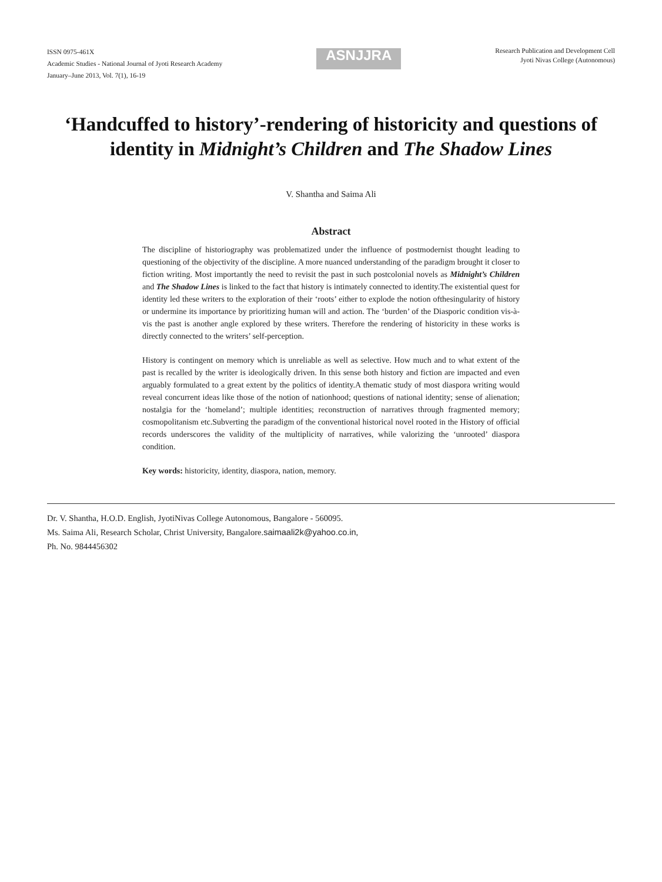ISSN 0975-461X
Academic Studies - National Journal of Jyoti Research Academy
January–June 2013, Vol. 7(1), 16-19
ASNJJRA
Research Publication and Development Cell
Jyoti Nivas College (Autonomous)
‘Handcuffed to history’-rendering of historicity and questions of identity in Midnight’s Children and The Shadow Lines
V. Shantha and Saima Ali
Abstract
The discipline of historiography was problematized under the influence of postmodernist thought leading to questioning of the objectivity of the discipline. A more nuanced understanding of the paradigm brought it closer to fiction writing. Most importantly the need to revisit the past in such postcolonial novels as Midnight’s Children and The Shadow Lines is linked to the fact that history is intimately connected to identity.The existential quest for identity led these writers to the exploration of their ‘roots’ either to explode the notion ofthesingularity of history or undermine its importance by prioritizing human will and action. The ‘burden’ of the Diasporic condition vis-à-vis the past is another angle explored by these writers. Therefore the rendering of historicity in these works is directly connected to the writers’ self-perception.
History is contingent on memory which is unreliable as well as selective. How much and to what extent of the past is recalled by the writer is ideologically driven. In this sense both history and fiction are impacted and even arguably formulated to a great extent by the politics of identity.A thematic study of most diaspora writing would reveal concurrent ideas like those of the notion of nationhood; questions of national identity; sense of alienation; nostalgia for the ‘homeland’; multiple identities; reconstruction of narratives through fragmented memory; cosmopolitanism etc.Subverting the paradigm of the conventional historical novel rooted in the History of official records underscores the validity of the multiplicity of narratives, while valorizing the ‘unrooted’ diaspora condition.
Key words: historicity, identity, diaspora, nation, memory.
Dr. V. Shantha, H.O.D. English, JyotiNivas College Autonomous, Bangalore - 560095.
Ms. Saima Ali, Research Scholar, Christ University, Bangalore.saimaali2k@yahoo.co.in,
Ph. No. 9844456302